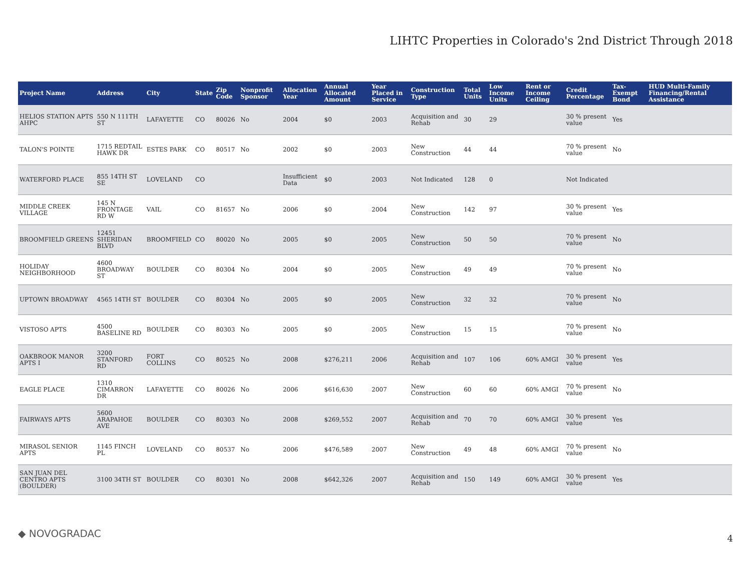LIHTC Properties in Colorado's 2nd District Through 2018
| Project Name | Address | City | State | Zip Code | Nonprofit Sponsor | Allocation Year | Annual Allocated Amount | Year Placed in Service | Construction Type | Total Units | Low Income Units | Rent or Income Ceiling | Credit Percentage | Tax-Exempt Bond | HUD Multi-Family Financing/Rental Assistance |
| --- | --- | --- | --- | --- | --- | --- | --- | --- | --- | --- | --- | --- | --- | --- | --- |
| HELIOS STATION APTS AHPC | 550 N 111TH ST | LAFAYETTE | CO | 80026 | No | 2004 | $0 | 2003 | Acquisition and Rehab | 30 | 29 | | 30 % present value | Yes | |
| TALON'S POINTE | 1715 REDTAIL HAWK DR | ESTES PARK | CO | 80517 | No | 2002 | $0 | 2003 | New Construction | 44 | 44 | | 70 % present value | No | |
| WATERFORD PLACE | 855 14TH ST SE | LOVELAND | CO | | | Insufficient Data | $0 | 2003 | Not Indicated | 128 | 0 | | Not Indicated | | |
| MIDDLE CREEK VILLAGE | 145 N FRONTAGE RD W | VAIL | CO | 81657 | No | 2006 | $0 | 2004 | New Construction | 142 | 97 | | 30 % present value | Yes | |
| BROOMFIELD GREENS | 12451 SHERIDAN BLVD | BROOMFIELD | CO | 80020 | No | 2005 | $0 | 2005 | New Construction | 50 | 50 | | 70 % present value | No | |
| HOLIDAY NEIGHBORHOOD | 4600 BROADWAY ST | BOULDER | CO | 80304 | No | 2004 | $0 | 2005 | New Construction | 49 | 49 | | 70 % present value | No | |
| UPTOWN BROADWAY | 4565 14TH ST | BOULDER | CO | 80304 | No | 2005 | $0 | 2005 | New Construction | 32 | 32 | | 70 % present value | No | |
| VISTOSO APTS | 4500 BASELINE RD | BOULDER | CO | 80303 | No | 2005 | $0 | 2005 | New Construction | 15 | 15 | | 70 % present value | No | |
| OAKBROOK MANOR APTS I | 3200 STANFORD RD | FORT COLLINS | CO | 80525 | No | 2008 | $276,211 | 2006 | Acquisition and Rehab | 107 | 106 | 60% AMGI | 30 % present value | Yes | |
| EAGLE PLACE | 1310 CIMARRON DR | LAFAYETTE | CO | 80026 | No | 2006 | $616,630 | 2007 | New Construction | 60 | 60 | 60% AMGI | 70 % present value | No | |
| FAIRWAYS APTS | 5600 ARAPAHOE AVE | BOULDER | CO | 80303 | No | 2008 | $269,552 | 2007 | Acquisition and Rehab | 70 | 70 | 60% AMGI | 30 % present value | Yes | |
| MIRASOL SENIOR APTS | 1145 FINCH PL | LOVELAND | CO | 80537 | No | 2006 | $476,589 | 2007 | New Construction | 49 | 48 | 60% AMGI | 70 % present value | No | |
| SAN JUAN DEL CENTRO APTS (BOULDER) | 3100 34TH ST | BOULDER | CO | 80301 | No | 2008 | $642,326 | 2007 | Acquisition and Rehab | 150 | 149 | 60% AMGI | 30 % present value | Yes | |
◆ NOVOGRADAC 4